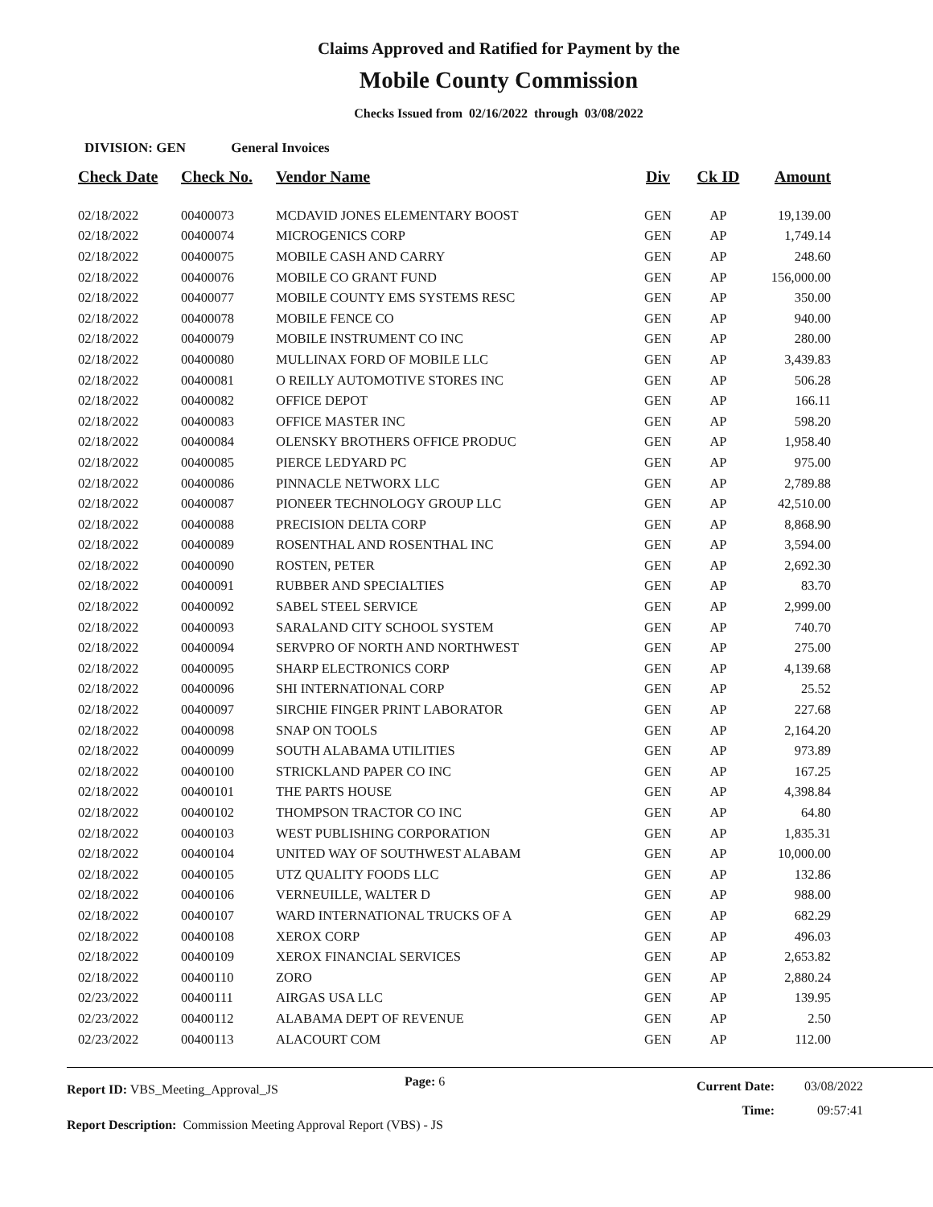Claims Approved and Ratified for Payment by the
Mobile County Commission
Checks Issued from 02/16/2022 through 03/08/2022
DIVISION: GEN General Invoices
| Check Date | Check No. | Vendor Name | Div | Ck ID | Amount |
| --- | --- | --- | --- | --- | --- |
| 02/18/2022 | 00400073 | MCDAVID JONES ELEMENTARY BOOST | GEN | AP | 19,139.00 |
| 02/18/2022 | 00400074 | MICROGENICS CORP | GEN | AP | 1,749.14 |
| 02/18/2022 | 00400075 | MOBILE CASH AND CARRY | GEN | AP | 248.60 |
| 02/18/2022 | 00400076 | MOBILE CO GRANT FUND | GEN | AP | 156,000.00 |
| 02/18/2022 | 00400077 | MOBILE COUNTY EMS SYSTEMS RESC | GEN | AP | 350.00 |
| 02/18/2022 | 00400078 | MOBILE FENCE CO | GEN | AP | 940.00 |
| 02/18/2022 | 00400079 | MOBILE INSTRUMENT CO INC | GEN | AP | 280.00 |
| 02/18/2022 | 00400080 | MULLINAX FORD OF MOBILE LLC | GEN | AP | 3,439.83 |
| 02/18/2022 | 00400081 | O REILLY AUTOMOTIVE STORES INC | GEN | AP | 506.28 |
| 02/18/2022 | 00400082 | OFFICE DEPOT | GEN | AP | 166.11 |
| 02/18/2022 | 00400083 | OFFICE MASTER INC | GEN | AP | 598.20 |
| 02/18/2022 | 00400084 | OLENSKY BROTHERS OFFICE PRODUC | GEN | AP | 1,958.40 |
| 02/18/2022 | 00400085 | PIERCE LEDYARD PC | GEN | AP | 975.00 |
| 02/18/2022 | 00400086 | PINNACLE NETWORX LLC | GEN | AP | 2,789.88 |
| 02/18/2022 | 00400087 | PIONEER TECHNOLOGY GROUP LLC | GEN | AP | 42,510.00 |
| 02/18/2022 | 00400088 | PRECISION DELTA CORP | GEN | AP | 8,868.90 |
| 02/18/2022 | 00400089 | ROSENTHAL AND ROSENTHAL INC | GEN | AP | 3,594.00 |
| 02/18/2022 | 00400090 | ROSTEN, PETER | GEN | AP | 2,692.30 |
| 02/18/2022 | 00400091 | RUBBER AND SPECIALTIES | GEN | AP | 83.70 |
| 02/18/2022 | 00400092 | SABEL STEEL SERVICE | GEN | AP | 2,999.00 |
| 02/18/2022 | 00400093 | SARALAND CITY SCHOOL SYSTEM | GEN | AP | 740.70 |
| 02/18/2022 | 00400094 | SERVPRO OF NORTH AND NORTHWEST | GEN | AP | 275.00 |
| 02/18/2022 | 00400095 | SHARP ELECTRONICS CORP | GEN | AP | 4,139.68 |
| 02/18/2022 | 00400096 | SHI INTERNATIONAL CORP | GEN | AP | 25.52 |
| 02/18/2022 | 00400097 | SIRCHIE FINGER PRINT LABORATOR | GEN | AP | 227.68 |
| 02/18/2022 | 00400098 | SNAP ON TOOLS | GEN | AP | 2,164.20 |
| 02/18/2022 | 00400099 | SOUTH ALABAMA UTILITIES | GEN | AP | 973.89 |
| 02/18/2022 | 00400100 | STRICKLAND PAPER CO INC | GEN | AP | 167.25 |
| 02/18/2022 | 00400101 | THE PARTS HOUSE | GEN | AP | 4,398.84 |
| 02/18/2022 | 00400102 | THOMPSON TRACTOR CO INC | GEN | AP | 64.80 |
| 02/18/2022 | 00400103 | WEST PUBLISHING CORPORATION | GEN | AP | 1,835.31 |
| 02/18/2022 | 00400104 | UNITED WAY OF SOUTHWEST ALABAM | GEN | AP | 10,000.00 |
| 02/18/2022 | 00400105 | UTZ QUALITY FOODS LLC | GEN | AP | 132.86 |
| 02/18/2022 | 00400106 | VERNEUILLE, WALTER D | GEN | AP | 988.00 |
| 02/18/2022 | 00400107 | WARD INTERNATIONAL TRUCKS OF A | GEN | AP | 682.29 |
| 02/18/2022 | 00400108 | XEROX CORP | GEN | AP | 496.03 |
| 02/18/2022 | 00400109 | XEROX FINANCIAL SERVICES | GEN | AP | 2,653.82 |
| 02/18/2022 | 00400110 | ZORO | GEN | AP | 2,880.24 |
| 02/23/2022 | 00400111 | AIRGAS USA LLC | GEN | AP | 139.95 |
| 02/23/2022 | 00400112 | ALABAMA DEPT OF REVENUE | GEN | AP | 2.50 |
| 02/23/2022 | 00400113 | ALACOURT COM | GEN | AP | 112.00 |
Report ID: VBS_Meeting_Approval_JS
Page: 6
Current Date:
Time:
03/08/2022
09:57:41
Report Description: Commission Meeting Approval Report (VBS) - JS